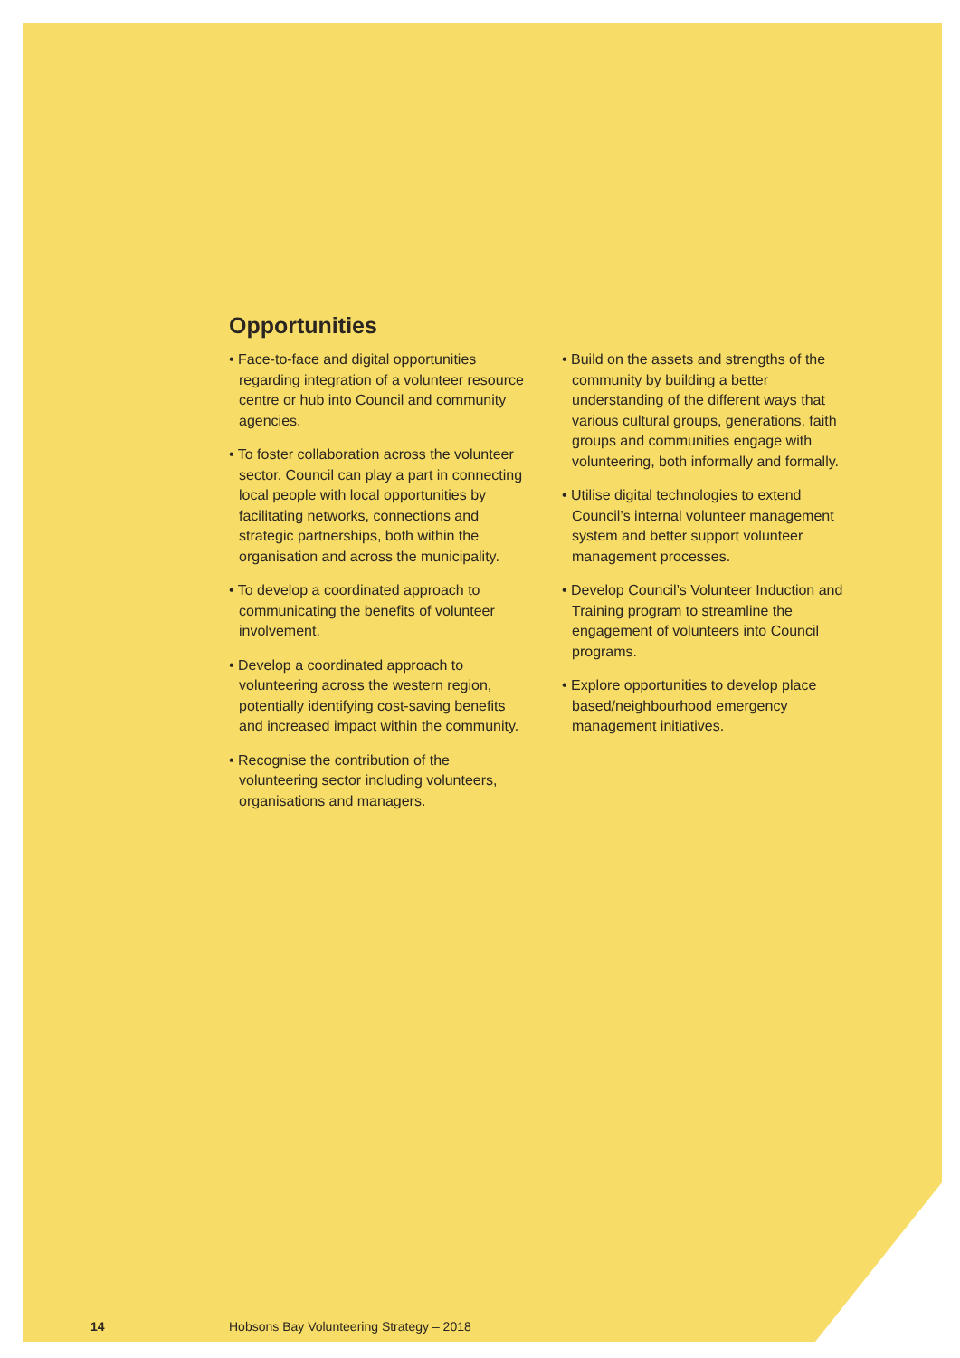Opportunities
• Face-to-face and digital opportunities regarding integration of a volunteer resource centre or hub into Council and community agencies.
• To foster collaboration across the volunteer sector. Council can play a part in connecting local people with local opportunities by facilitating networks, connections and strategic partnerships, both within the organisation and across the municipality.
• To develop a coordinated approach to communicating the benefits of volunteer involvement.
• Develop a coordinated approach to volunteering across the western region, potentially identifying cost-saving benefits and increased impact within the community.
• Recognise the contribution of the volunteering sector including volunteers, organisations and managers.
• Build on the assets and strengths of the community by building a better understanding of the different ways that various cultural groups, generations, faith groups and communities engage with volunteering, both informally and formally.
• Utilise digital technologies to extend Council’s internal volunteer management system and better support volunteer management processes.
• Develop Council’s Volunteer Induction and Training program to streamline the engagement of volunteers into Council programs.
• Explore opportunities to develop place based/neighbourhood emergency management initiatives.
14 Hobsons Bay Volunteering Strategy – 2018